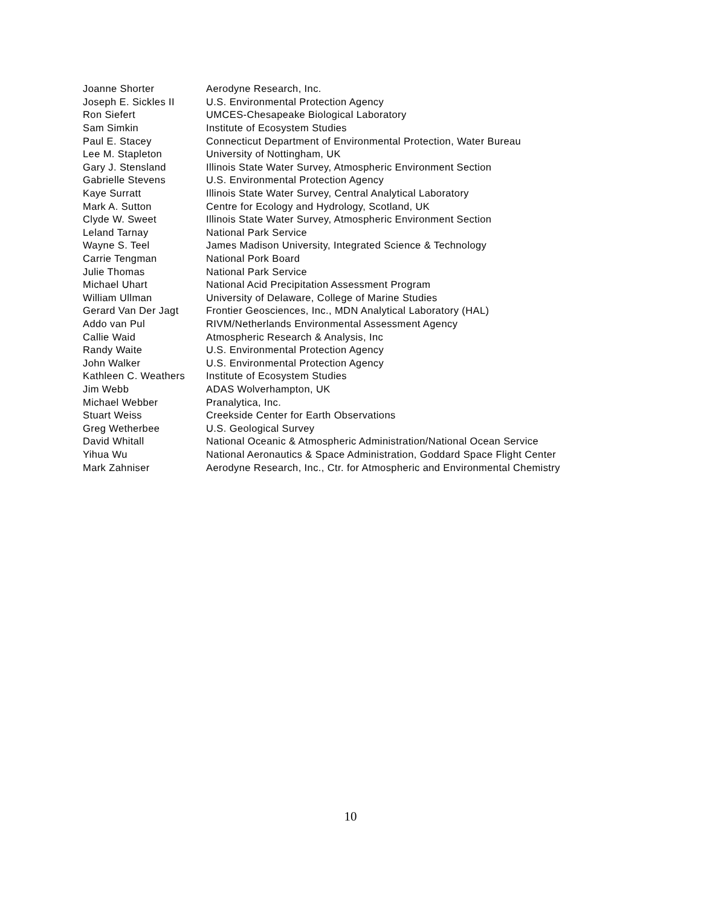| Joanne Shorter | Aerodyne Research, Inc. |
| Joseph E. Sickles II | U.S. Environmental Protection Agency |
| Ron Siefert | UMCES-Chesapeake Biological Laboratory |
| Sam Simkin | Institute of Ecosystem Studies |
| Paul E. Stacey | Connecticut Department of Environmental Protection, Water Bureau |
| Lee M. Stapleton | University of Nottingham, UK |
| Gary J. Stensland | Illinois State Water Survey, Atmospheric Environment Section |
| Gabrielle Stevens | U.S. Environmental Protection Agency |
| Kaye Surratt | Illinois State Water Survey, Central Analytical Laboratory |
| Mark A. Sutton | Centre for Ecology and Hydrology, Scotland, UK |
| Clyde W. Sweet | Illinois State Water Survey, Atmospheric Environment Section |
| Leland Tarnay | National Park Service |
| Wayne S. Teel | James Madison University, Integrated Science & Technology |
| Carrie Tengman | National Pork Board |
| Julie Thomas | National Park Service |
| Michael Uhart | National Acid Precipitation Assessment Program |
| William Ullman | University of Delaware, College of Marine Studies |
| Gerard Van Der Jagt | Frontier Geosciences, Inc., MDN Analytical Laboratory (HAL) |
| Addo van Pul | RIVM/Netherlands Environmental Assessment Agency |
| Callie Waid | Atmospheric Research & Analysis, Inc |
| Randy Waite | U.S. Environmental Protection Agency |
| John Walker | U.S. Environmental Protection Agency |
| Kathleen C. Weathers | Institute of Ecosystem Studies |
| Jim Webb | ADAS Wolverhampton, UK |
| Michael Webber | Pranalytica, Inc. |
| Stuart Weiss | Creekside Center for Earth Observations |
| Greg Wetherbee | U.S. Geological Survey |
| David Whitall | National Oceanic & Atmospheric Administration/National Ocean Service |
| Yihua Wu | National Aeronautics & Space Administration, Goddard Space Flight Center |
| Mark Zahniser | Aerodyne Research, Inc., Ctr. for Atmospheric and Environmental Chemistry |
10